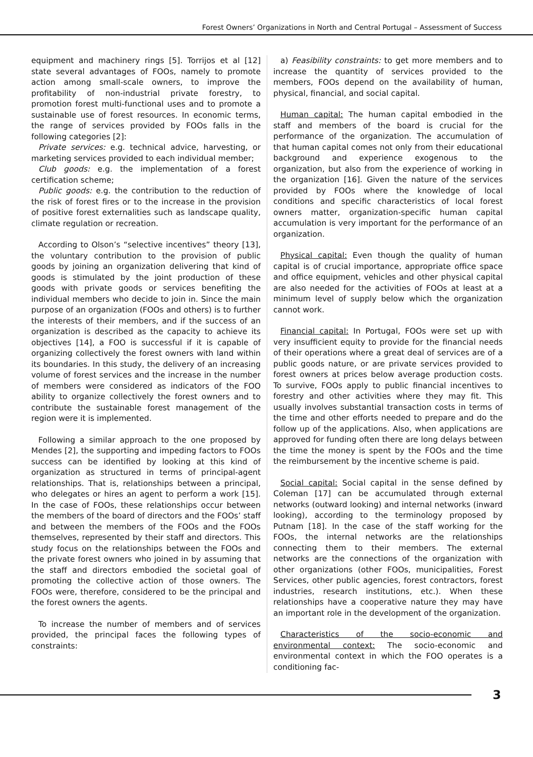Forest Owners’ Organizations in North and Central Portugal – Assessment of Success
equipment and machinery rings [5]. Torrijos et al [12] state several advantages of FOOs, namely to promote action among small-scale owners, to improve the profitability of non-industrial private forestry, to promotion forest multi-functional uses and to promote a sustainable use of forest resources. In economic terms, the range of services provided by FOOs falls in the following categories [2]:
Private services: e.g. technical advice, harvesting, or marketing services provided to each individual member;
Club goods: e.g. the implementation of a forest certification scheme;
Public goods: e.g. the contribution to the reduction of the risk of forest fires or to the increase in the provision of positive forest externalities such as landscape quality, climate regulation or recreation.
According to Olson’s “selective incentives” theory [13], the voluntary contribution to the provision of public goods by joining an organization delivering that kind of goods is stimulated by the joint production of these goods with private goods or services benefiting the individual members who decide to join in. Since the main purpose of an organization (FOOs and others) is to further the interests of their members, and if the success of an organization is described as the capacity to achieve its objectives [14], a FOO is successful if it is capable of organizing collectively the forest owners with land within its boundaries. In this study, the delivery of an increasing volume of forest services and the increase in the number of members were considered as indicators of the FOO ability to organize collectively the forest owners and to contribute the sustainable forest management of the region were it is implemented.
Following a similar approach to the one proposed by Mendes [2], the supporting and impeding factors to FOOs success can be identified by looking at this kind of organization as structured in terms of principal-agent relationships. That is, relationships between a principal, who delegates or hires an agent to perform a work [15]. In the case of FOOs, these relationships occur between the members of the board of directors and the FOOs’ staff and between the members of the FOOs and the FOOs themselves, represented by their staff and directors. This study focus on the relationships between the FOOs and the private forest owners who joined in by assuming that the staff and directors embodied the societal goal of promoting the collective action of those owners. The FOOs were, therefore, considered to be the principal and the forest owners the agents.
To increase the number of members and of services provided, the principal faces the following types of constraints:
a) Feasibility constraints: to get more members and to increase the quantity of services provided to the members, FOOs depend on the availability of human, physical, financial, and social capital.
Human capital: The human capital embodied in the staff and members of the board is crucial for the performance of the organization. The accumulation of that human capital comes not only from their educational background and experience exogenous to the organization, but also from the experience of working in the organization [16]. Given the nature of the services provided by FOOs where the knowledge of local conditions and specific characteristics of local forest owners matter, organization-specific human capital accumulation is very important for the performance of an organization.
Physical capital: Even though the quality of human capital is of crucial importance, appropriate office space and office equipment, vehicles and other physical capital are also needed for the activities of FOOs at least at a minimum level of supply below which the organization cannot work.
Financial capital: In Portugal, FOOs were set up with very insufficient equity to provide for the financial needs of their operations where a great deal of services are of a public goods nature, or are private services provided to forest owners at prices below average production costs. To survive, FOOs apply to public financial incentives to forestry and other activities where they may fit. This usually involves substantial transaction costs in terms of the time and other efforts needed to prepare and do the follow up of the applications. Also, when applications are approved for funding often there are long delays between the time the money is spent by the FOOs and the time the reimbursement by the incentive scheme is paid.
Social capital: Social capital in the sense defined by Coleman [17] can be accumulated through external networks (outward looking) and internal networks (inward looking), according to the terminology proposed by Putnam [18]. In the case of the staff working for the FOOs, the internal networks are the relationships connecting them to their members. The external networks are the connections of the organization with other organizations (other FOOs, municipalities, Forest Services, other public agencies, forest contractors, forest industries, research institutions, etc.). When these relationships have a cooperative nature they may have an important role in the development of the organization.
Characteristics of the socio-economic and environmental context: The socio-economic and environmental context in which the FOO operates is a conditioning fac-
3